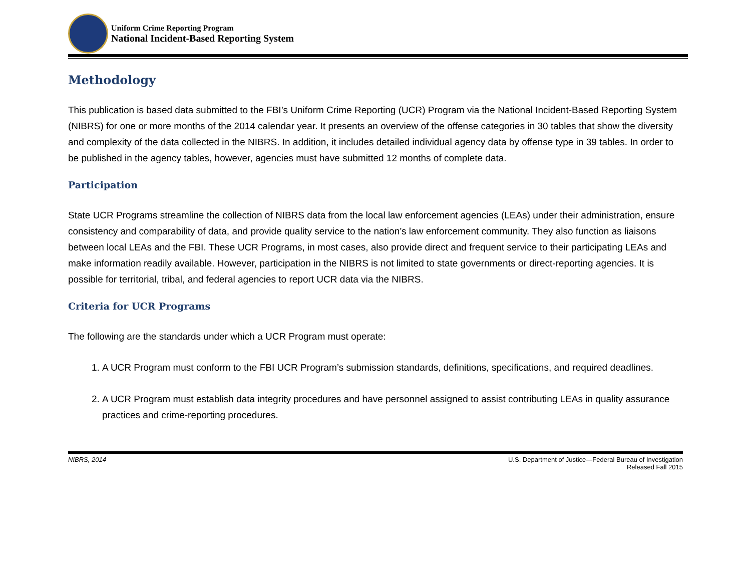Uniform Crime Reporting Program
National Incident-Based Reporting System
Methodology
This publication is based data submitted to the FBI’s Uniform Crime Reporting (UCR) Program via the National Incident-Based Reporting System (NIBRS) for one or more months of the 2014 calendar year. It presents an overview of the offense categories in 30 tables that show the diversity and complexity of the data collected in the NIBRS. In addition, it includes detailed individual agency data by offense type in 39 tables. In order to be published in the agency tables, however, agencies must have submitted 12 months of complete data.
Participation
State UCR Programs streamline the collection of NIBRS data from the local law enforcement agencies (LEAs) under their administration, ensure consistency and comparability of data, and provide quality service to the nation’s law enforcement community. They also function as liaisons between local LEAs and the FBI. These UCR Programs, in most cases, also provide direct and frequent service to their participating LEAs and make information readily available. However, participation in the NIBRS is not limited to state governments or direct-reporting agencies. It is possible for territorial, tribal, and federal agencies to report UCR data via the NIBRS.
Criteria for UCR Programs
The following are the standards under which a UCR Program must operate:
1. A UCR Program must conform to the FBI UCR Program’s submission standards, definitions, specifications, and required deadlines.
2. A UCR Program must establish data integrity procedures and have personnel assigned to assist contributing LEAs in quality assurance practices and crime-reporting procedures.
NIBRS, 2014 U.S. Department of Justice—Federal Bureau of Investigation
Released Fall 2015